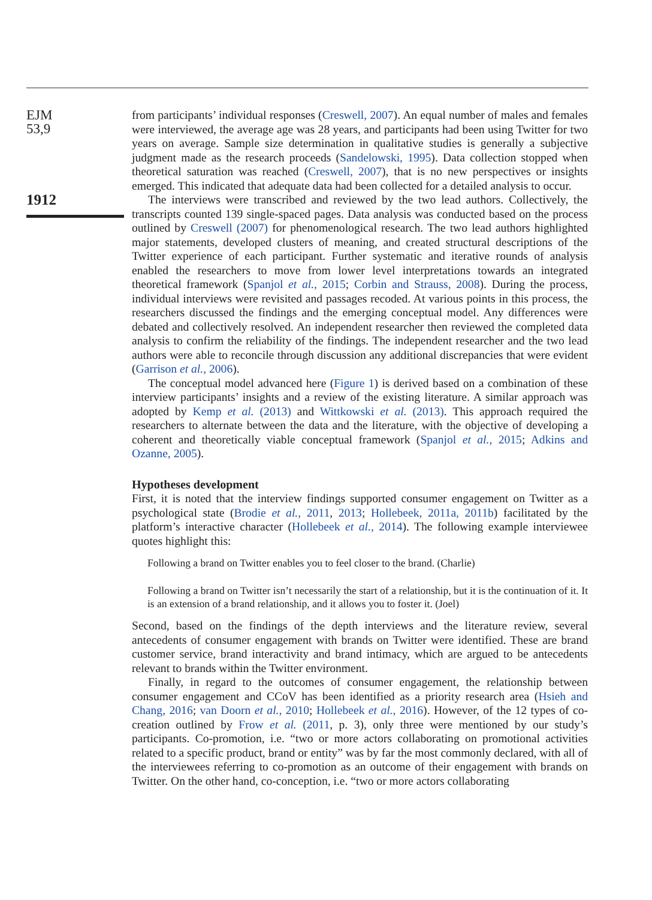EJM
53,9
1912
from participants’ individual responses (Creswell, 2007). An equal number of males and females were interviewed, the average age was 28 years, and participants had been using Twitter for two years on average. Sample size determination in qualitative studies is generally a subjective judgment made as the research proceeds (Sandelowski, 1995). Data collection stopped when theoretical saturation was reached (Creswell, 2007), that is no new perspectives or insights emerged. This indicated that adequate data had been collected for a detailed analysis to occur.
The interviews were transcribed and reviewed by the two lead authors. Collectively, the transcripts counted 139 single-spaced pages. Data analysis was conducted based on the process outlined by Creswell (2007) for phenomenological research. The two lead authors highlighted major statements, developed clusters of meaning, and created structural descriptions of the Twitter experience of each participant. Further systematic and iterative rounds of analysis enabled the researchers to move from lower level interpretations towards an integrated theoretical framework (Spanjol et al., 2015; Corbin and Strauss, 2008). During the process, individual interviews were revisited and passages recoded. At various points in this process, the researchers discussed the findings and the emerging conceptual model. Any differences were debated and collectively resolved. An independent researcher then reviewed the completed data analysis to confirm the reliability of the findings. The independent researcher and the two lead authors were able to reconcile through discussion any additional discrepancies that were evident (Garrison et al., 2006).
The conceptual model advanced here (Figure 1) is derived based on a combination of these interview participants’ insights and a review of the existing literature. A similar approach was adopted by Kemp et al. (2013) and Wittkowski et al. (2013). This approach required the researchers to alternate between the data and the literature, with the objective of developing a coherent and theoretically viable conceptual framework (Spanjol et al., 2015; Adkins and Ozanne, 2005).
Hypotheses development
First, it is noted that the interview findings supported consumer engagement on Twitter as a psychological state (Brodie et al., 2011, 2013; Hollebeek, 2011a, 2011b) facilitated by the platform’s interactive character (Hollebeek et al., 2014). The following example interviewee quotes highlight this:
Following a brand on Twitter enables you to feel closer to the brand. (Charlie)
Following a brand on Twitter isn’t necessarily the start of a relationship, but it is the continuation of it. It is an extension of a brand relationship, and it allows you to foster it. (Joel)
Second, based on the findings of the depth interviews and the literature review, several antecedents of consumer engagement with brands on Twitter were identified. These are brand customer service, brand interactivity and brand intimacy, which are argued to be antecedents relevant to brands within the Twitter environment.
Finally, in regard to the outcomes of consumer engagement, the relationship between consumer engagement and CCoV has been identified as a priority research area (Hsieh and Chang, 2016; van Doorn et al., 2010; Hollebeek et al., 2016). However, of the 12 types of co-creation outlined by Frow et al. (2011, p. 3), only three were mentioned by our study’s participants. Co-promotion, i.e. “two or more actors collaborating on promotional activities related to a specific product, brand or entity” was by far the most commonly declared, with all of the interviewees referring to co-promotion as an outcome of their engagement with brands on Twitter. On the other hand, co-conception, i.e. “two or more actors collaborating